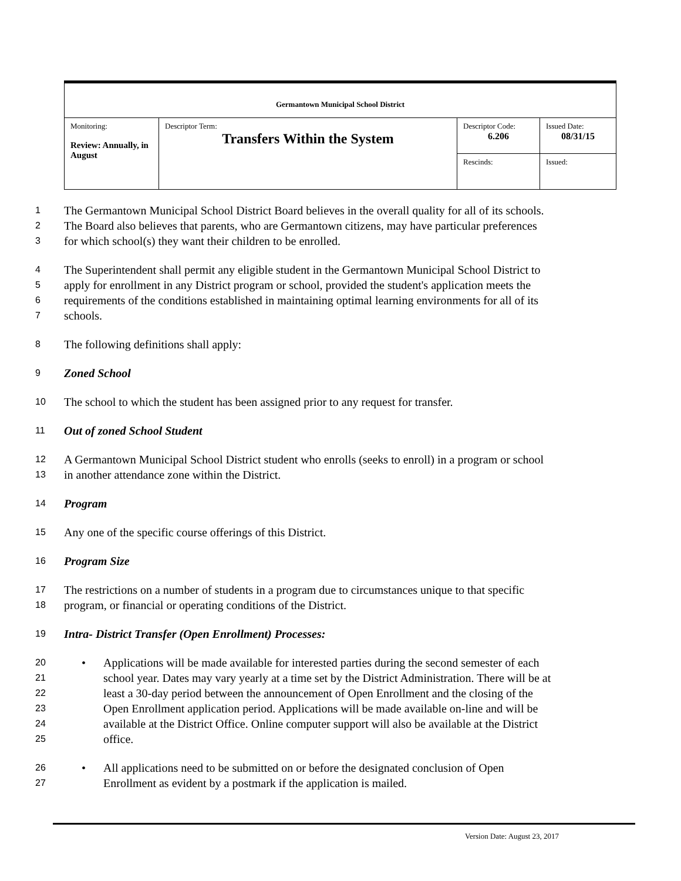| Germantown Municipal School District | | | |
| Monitoring: Review: Annually, in August | Descriptor Term: Transfers Within the System | Descriptor Code: 6.206 | Issued Date: 08/31/15 |
| | | Rescinds: | Issued: |
1 The Germantown Municipal School District Board believes in the overall quality for all of its schools.
2 The Board also believes that parents, who are Germantown citizens, may have particular preferences
3 for which school(s) they want their children to be enrolled.
4 The Superintendent shall permit any eligible student in the Germantown Municipal School District to
5 apply for enrollment in any District program or school, provided the student's application meets the
6 requirements of the conditions established in maintaining optimal learning environments for all of its
7 schools.
8 The following definitions shall apply:
9 Zoned School
10 The school to which the student has been assigned prior to any request for transfer.
11 Out of zoned School Student
12 A Germantown Municipal School District student who enrolls (seeks to enroll) in a program or school
13 in another attendance zone within the District.
14 Program
15 Any one of the specific course offerings of this District.
16 Program Size
17 The restrictions on a number of students in a program due to circumstances unique to that specific
18 program, or financial or operating conditions of the District.
19 Intra- District Transfer (Open Enrollment) Processes:
20 • Applications will be made available for interested parties during the second semester of each
21 school year. Dates may vary yearly at a time set by the District Administration. There will be at
22 least a 30-day period between the announcement of Open Enrollment and the closing of the
23 Open Enrollment application period. Applications will be made available on-line and will be
24 available at the District Office. Online computer support will also be available at the District
25 office.
26 • All applications need to be submitted on or before the designated conclusion of Open
27 Enrollment as evident by a postmark if the application is mailed.
Version Date: August 23, 2017